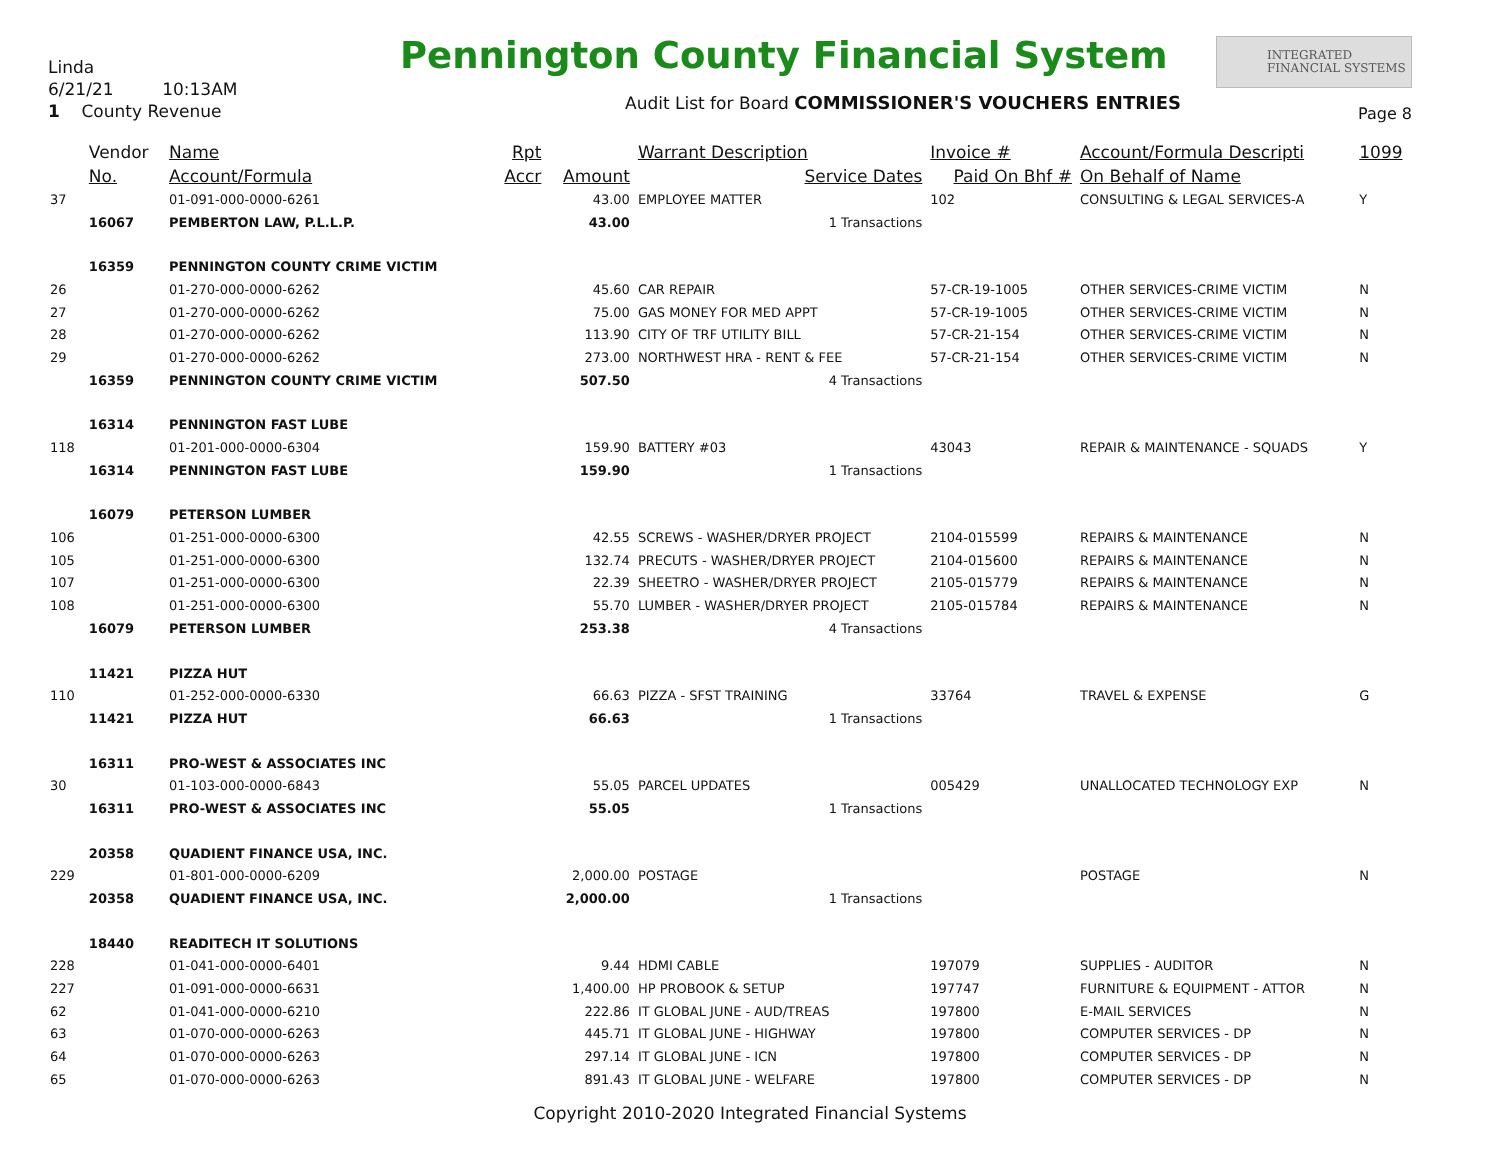Linda
6/21/21 10:13AM
1 County Revenue
Pennington County Financial System
INTEGRATED
FINANCIAL SYSTEMS
Audit List for Board COMMISSIONER'S VOUCHERS ENTRIES
Page 8
| | Vendor | Name | Rpt | | Warrant Description | Invoice # | Account/Formula Descripti | 1099 |
| --- | --- | --- | --- | --- | --- | --- | --- | --- |
| | No. | Account/Formula | Accr | Amount | Service Dates | Paid On Bhf # | On Behalf of Name | |
| 37 | | 01-091-000-0000-6261 | | 43.00 | EMPLOYEE MATTER | 102 | CONSULTING & LEGAL SERVICES-A | Y |
| | 16067 | PEMBERTON LAW, P.L.L.P. | | 43.00 | 1 Transactions | | | |
| | 16359 | PENNINGTON COUNTY CRIME VICTIM | | | | | | |
| 26 | | 01-270-000-0000-6262 | | 45.60 | CAR REPAIR | 57-CR-19-1005 | OTHER SERVICES-CRIME VICTIM | N |
| 27 | | 01-270-000-0000-6262 | | 75.00 | GAS MONEY FOR MED APPT | 57-CR-19-1005 | OTHER SERVICES-CRIME VICTIM | N |
| 28 | | 01-270-000-0000-6262 | | 113.90 | CITY OF TRF UTILITY BILL | 57-CR-21-154 | OTHER SERVICES-CRIME VICTIM | N |
| 29 | | 01-270-000-0000-6262 | | 273.00 | NORTHWEST HRA - RENT & FEE | 57-CR-21-154 | OTHER SERVICES-CRIME VICTIM | N |
| | 16359 | PENNINGTON COUNTY CRIME VICTIM | | 507.50 | 4 Transactions | | | |
| | 16314 | PENNINGTON FAST LUBE | | | | | | |
| 118 | | 01-201-000-0000-6304 | | 159.90 | BATTERY #03 | 43043 | REPAIR & MAINTENANCE - SQUADS | Y |
| | 16314 | PENNINGTON FAST LUBE | | 159.90 | 1 Transactions | | | |
| | 16079 | PETERSON LUMBER | | | | | | |
| 106 | | 01-251-000-0000-6300 | | 42.55 | SCREWS - WASHER/DRYER PROJECT | 2104-015599 | REPAIRS & MAINTENANCE | N |
| 105 | | 01-251-000-0000-6300 | | 132.74 | PRECUTS - WASHER/DRYER PROJECT | 2104-015600 | REPAIRS & MAINTENANCE | N |
| 107 | | 01-251-000-0000-6300 | | 22.39 | SHEETRO - WASHER/DRYER PROJECT | 2105-015779 | REPAIRS & MAINTENANCE | N |
| 108 | | 01-251-000-0000-6300 | | 55.70 | LUMBER - WASHER/DRYER PROJECT | 2105-015784 | REPAIRS & MAINTENANCE | N |
| | 16079 | PETERSON LUMBER | | 253.38 | 4 Transactions | | | |
| | 11421 | PIZZA HUT | | | | | | |
| 110 | | 01-252-000-0000-6330 | | 66.63 | PIZZA - SFST TRAINING | 33764 | TRAVEL & EXPENSE | G |
| | 11421 | PIZZA HUT | | 66.63 | 1 Transactions | | | |
| | 16311 | PRO-WEST & ASSOCIATES INC | | | | | | |
| 30 | | 01-103-000-0000-6843 | | 55.05 | PARCEL UPDATES | 005429 | UNALLOCATED TECHNOLOGY EXP | N |
| | 16311 | PRO-WEST & ASSOCIATES INC | | 55.05 | 1 Transactions | | | |
| | 20358 | QUADIENT FINANCE USA, INC. | | | | | | |
| 229 | | 01-801-000-0000-6209 | | 2,000.00 | POSTAGE | | POSTAGE | N |
| | 20358 | QUADIENT FINANCE USA, INC. | | 2,000.00 | 1 Transactions | | | |
| | 18440 | READITECH IT SOLUTIONS | | | | | | |
| 228 | | 01-041-000-0000-6401 | | 9.44 | HDMI CABLE | 197079 | SUPPLIES - AUDITOR | N |
| 227 | | 01-091-000-0000-6631 | | 1,400.00 | HP PROBOOK & SETUP | 197747 | FURNITURE & EQUIPMENT - ATTOR | N |
| 62 | | 01-041-000-0000-6210 | | 222.86 | IT GLOBAL JUNE - AUD/TREAS | 197800 | E-MAIL SERVICES | N |
| 63 | | 01-070-000-0000-6263 | | 445.71 | IT GLOBAL JUNE - HIGHWAY | 197800 | COMPUTER SERVICES - DP | N |
| 64 | | 01-070-000-0000-6263 | | 297.14 | IT GLOBAL JUNE - ICN | 197800 | COMPUTER SERVICES - DP | N |
| 65 | | 01-070-000-0000-6263 | | 891.43 | IT GLOBAL JUNE - WELFARE | 197800 | COMPUTER SERVICES - DP | N |
Copyright 2010-2020 Integrated Financial Systems